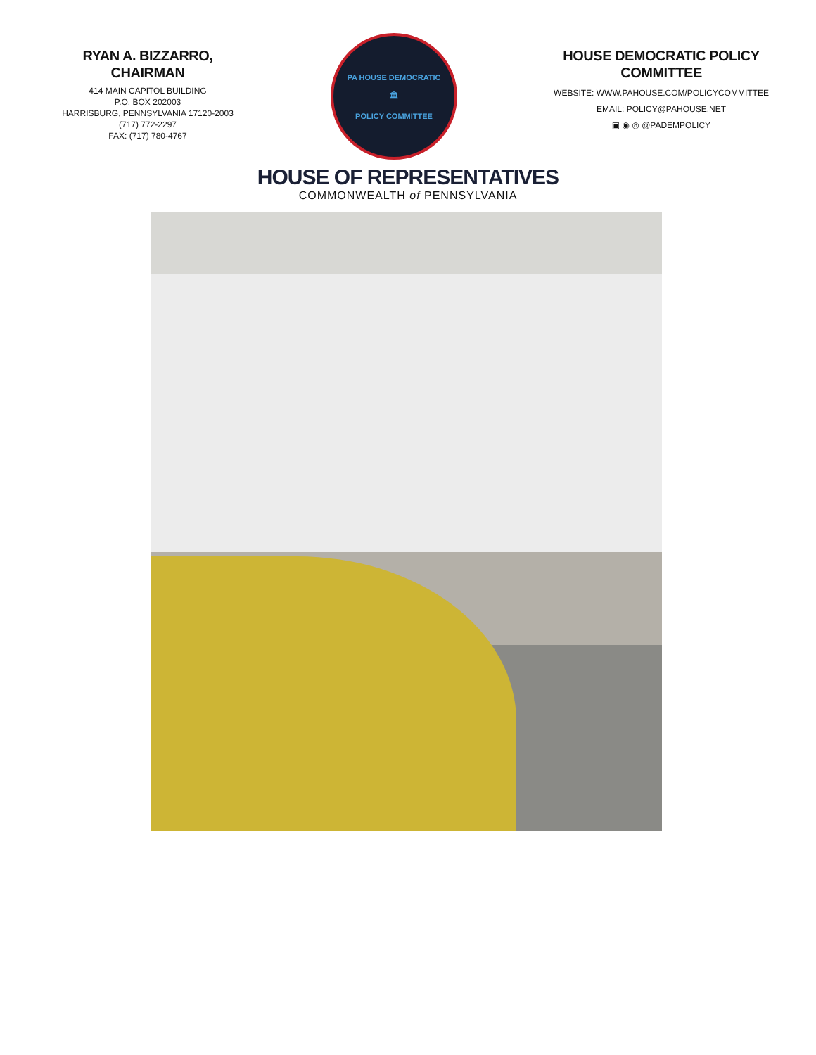RYAN A. BIZZARRO, CHAIRMAN
414 MAIN CAPITOL BUILDING
P.O. BOX 202003
HARRISBURG, PENNSYLVANIA 17120-2003
(717) 772-2297
FAX: (717) 780-4767
PA HOUSE DEMOCRATIC
🏛
POLICY COMMITTEE
HOUSE DEMOCRATIC POLICY COMMITTEE
WEBSITE: WWW.PAHOUSE.COM/POLICYCOMMITTEE
EMAIL: POLICY@PAHOUSE.NET
▣ ◉ ◎ @PADEMPOLICY
HOUSE OF REPRESENTATIVES
COMMONWEALTH of PENNSYLVANIA